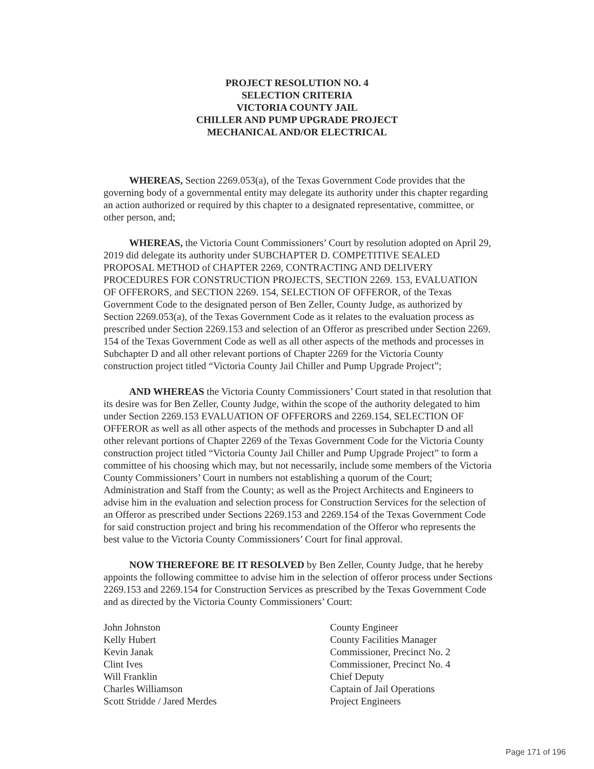PROJECT RESOLUTION NO. 4
SELECTION CRITERIA
VICTORIA COUNTY JAIL
CHILLER AND PUMP UPGRADE PROJECT
MECHANICAL AND/OR ELECTRICAL
WHEREAS, Section 2269.053(a), of the Texas Government Code provides that the governing body of a governmental entity may delegate its authority under this chapter regarding an action authorized or required by this chapter to a designated representative, committee, or other person, and;
WHEREAS, the Victoria Count Commissioners’ Court by resolution adopted on April 29, 2019 did delegate its authority under SUBCHAPTER D. COMPETITIVE SEALED PROPOSAL METHOD of CHAPTER 2269, CONTRACTING AND DELIVERY PROCEDURES FOR CONSTRUCTION PROJECTS, SECTION 2269. 153, EVALUATION OF OFFERORS, and SECTION 2269. 154, SELECTION OF OFFEROR, of the Texas Government Code to the designated person of Ben Zeller, County Judge, as authorized by Section 2269.053(a), of the Texas Government Code as it relates to the evaluation process as prescribed under Section 2269.153 and selection of an Offeror as prescribed under Section 2269. 154 of the Texas Government Code as well as all other aspects of the methods and processes in Subchapter D and all other relevant portions of Chapter 2269 for the Victoria County construction project titled “Victoria County Jail Chiller and Pump Upgrade Project”;
AND WHEREAS the Victoria County Commissioners’ Court stated in that resolution that its desire was for Ben Zeller, County Judge, within the scope of the authority delegated to him under Section 2269.153 EVALUATION OF OFFERORS and 2269.154, SELECTION OF OFFEROR as well as all other aspects of the methods and processes in Subchapter D and all other relevant portions of Chapter 2269 of the Texas Government Code for the Victoria County construction project titled “Victoria County Jail Chiller and Pump Upgrade Project” to form a committee of his choosing which may, but not necessarily, include some members of the Victoria County Commissioners’ Court in numbers not establishing a quorum of the Court; Administration and Staff from the County; as well as the Project Architects and Engineers to advise him in the evaluation and selection process for Construction Services for the selection of an Offeror as prescribed under Sections 2269.153 and 2269.154 of the Texas Government Code for said construction project and bring his recommendation of the Offeror who represents the best value to the Victoria County Commissioners’ Court for final approval.
NOW THEREFORE BE IT RESOLVED by Ben Zeller, County Judge, that he hereby appoints the following committee to advise him in the selection of offeror process under Sections 2269.153 and 2269.154 for Construction Services as prescribed by the Texas Government Code and as directed by the Victoria County Commissioners’ Court:
| John Johnston | County Engineer |
| Kelly Hubert | County Facilities Manager |
| Kevin Janak | Commissioner, Precinct No. 2 |
| Clint Ives | Commissioner, Precinct No. 4 |
| Will Franklin | Chief Deputy |
| Charles Williamson | Captain of Jail Operations |
| Scott Stridde / Jared Merdes | Project Engineers |
Page 171 of 196